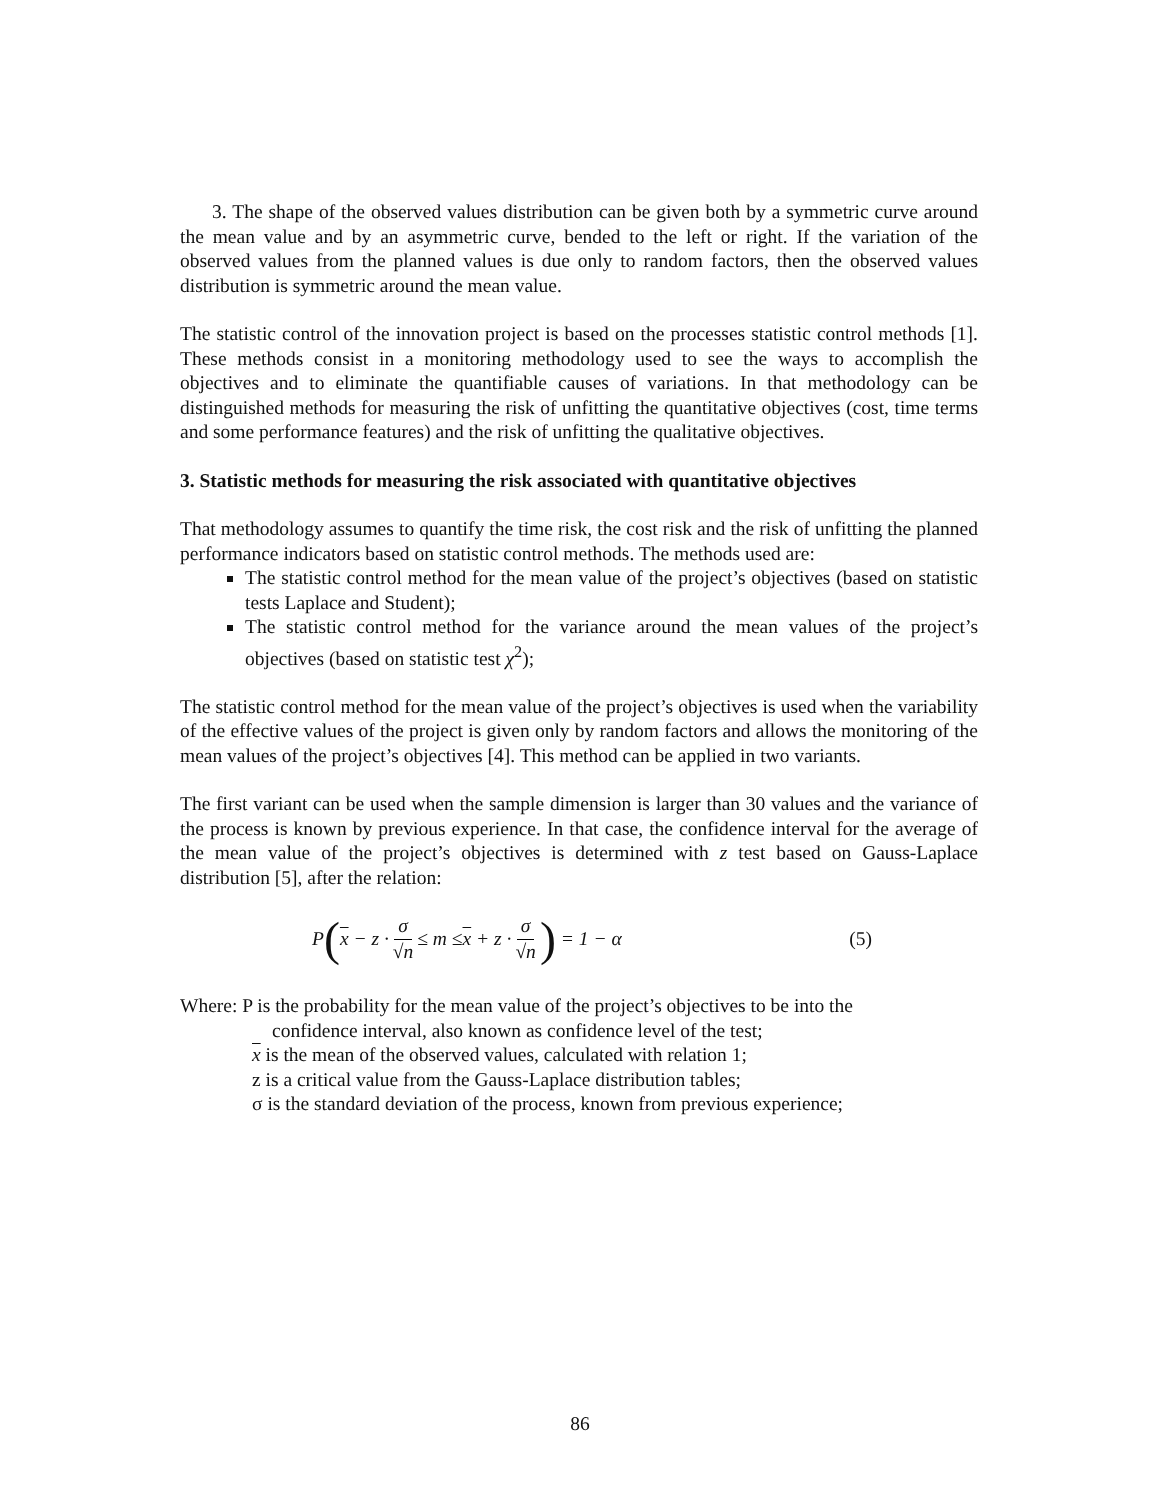3. The shape of the observed values distribution can be given both by a symmetric curve around the mean value and by an asymmetric curve, bended to the left or right. If the variation of the observed values from the planned values is due only to random factors, then the observed values distribution is symmetric around the mean value.
The statistic control of the innovation project is based on the processes statistic control methods [1]. These methods consist in a monitoring methodology used to see the ways to accomplish the objectives and to eliminate the quantifiable causes of variations. In that methodology can be distinguished methods for measuring the risk of unfitting the quantitative objectives (cost, time terms and some performance features) and the risk of unfitting the qualitative objectives.
3. Statistic methods for measuring the risk associated with quantitative objectives
That methodology assumes to quantify the time risk, the cost risk and the risk of unfitting the planned performance indicators based on statistic control methods. The methods used are:
The statistic control method for the mean value of the project’s objectives (based on statistic tests Laplace and Student);
The statistic control method for the variance around the mean values of the project’s objectives (based on statistic test χ<sup>2</sup>);
The statistic control method for the mean value of the project’s objectives is used when the variability of the effective values of the project is given only by random factors and allows the monitoring of the mean values of the project’s objectives [4]. This method can be applied in two variants.
The first variant can be used when the sample dimension is larger than 30 values and the variance of the process is known by previous experience. In that case, the confidence interval for the average of the mean value of the project’s objectives is determined with z test based on Gauss-Laplace distribution [5], after the relation:
P ( x − z · σ √n ≤ m ≤ x + z · σ √n) = 1 − α (5)
Where: P is the probability for the mean value of the project’s objectives to be into the
confidence interval, also known as confidence level of the test;
x is the mean of the observed values, calculated with relation 1;
z is a critical value from the Gauss-Laplace distribution tables;
σ is the standard deviation of the process, known from previous experience;
86